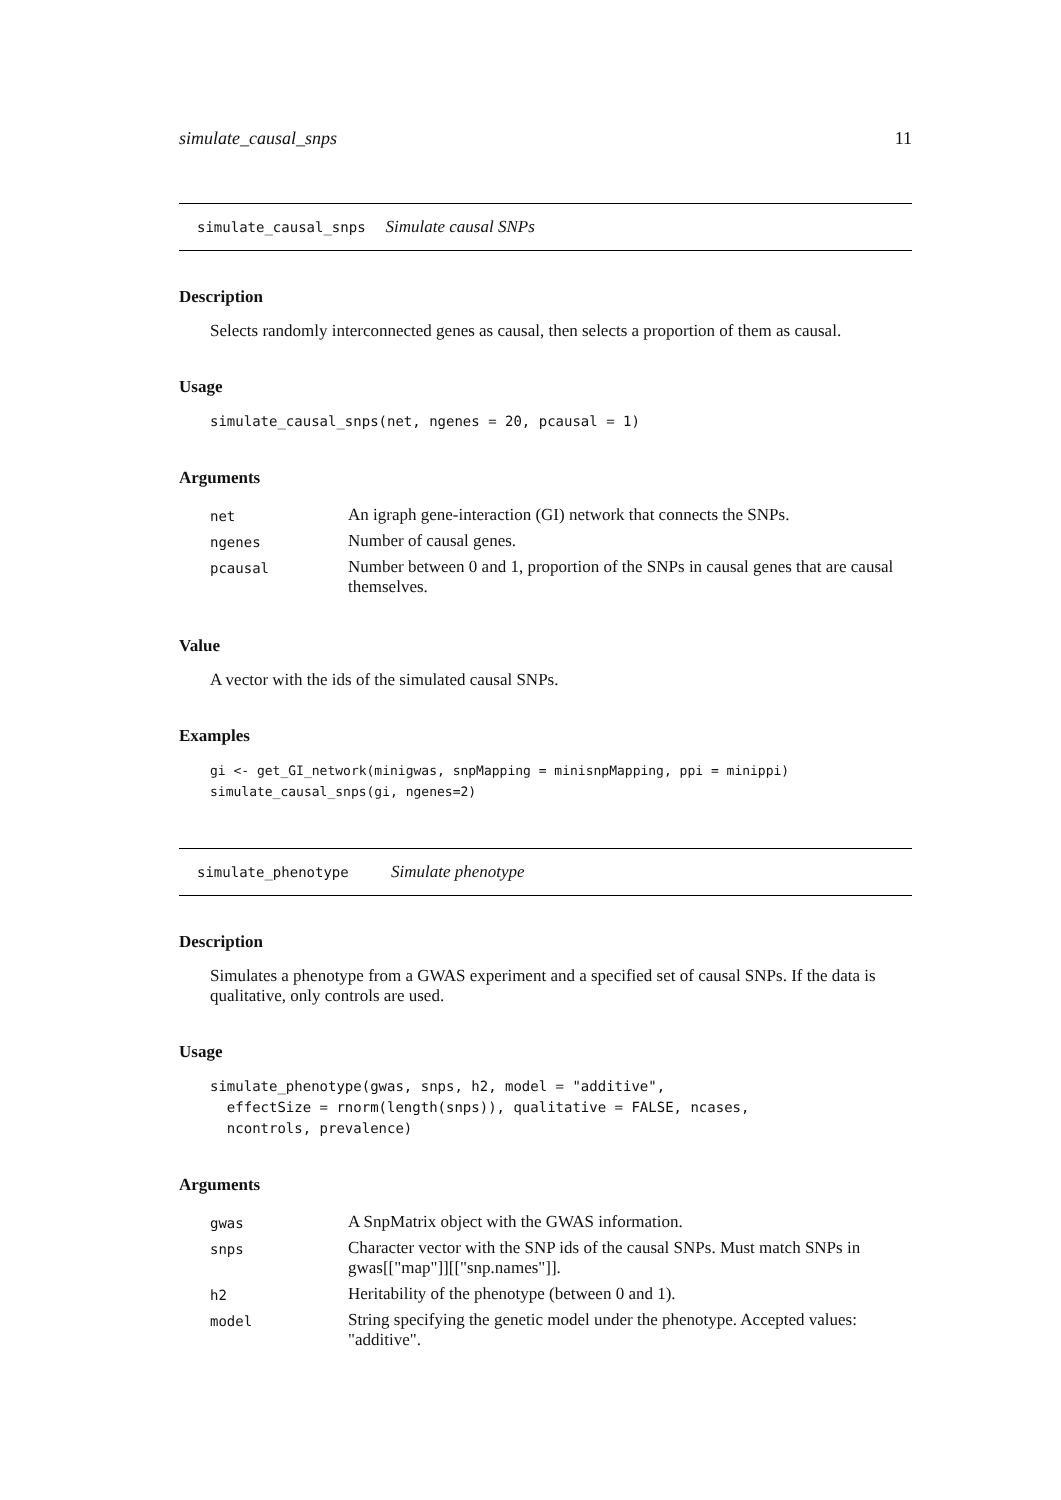simulate_causal_snps 11
simulate_causal_snps Simulate causal SNPs
Description
Selects randomly interconnected genes as causal, then selects a proportion of them as causal.
Usage
simulate_causal_snps(net, ngenes = 20, pcausal = 1)
Arguments
| net | An igraph gene-interaction (GI) network that connects the SNPs. |
| ngenes | Number of causal genes. |
| pcausal | Number between 0 and 1, proportion of the SNPs in causal genes that are causal themselves. |
Value
A vector with the ids of the simulated causal SNPs.
Examples
gi <- get_GI_network(minigwas, snpMapping = minisnpMapping, ppi = minippi)
simulate_causal_snps(gi, ngenes=2)
simulate_phenotype Simulate phenotype
Description
Simulates a phenotype from a GWAS experiment and a specified set of causal SNPs. If the data is qualitative, only controls are used.
Usage
simulate_phenotype(gwas, snps, h2, model = "additive",
  effectSize = rnorm(length(snps)), qualitative = FALSE, ncases,
  ncontrols, prevalence)
Arguments
| gwas | A SnpMatrix object with the GWAS information. |
| snps | Character vector with the SNP ids of the causal SNPs. Must match SNPs in gwas[["map"]][["snp.names"]]. |
| h2 | Heritability of the phenotype (between 0 and 1). |
| model | String specifying the genetic model under the phenotype. Accepted values: "additive". |